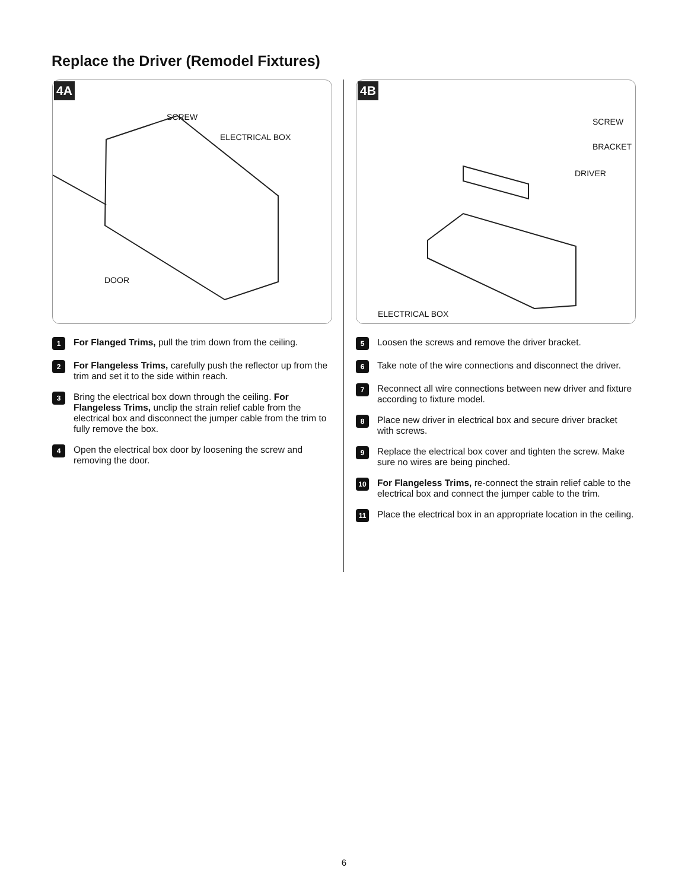Replace the Driver (Remodel Fixtures)
4A
SCREW
ELECTRICAL BOX
DOOR
1
For Flanged Trims, pull the trim down from the ceiling.
2
For Flangeless Trims, carefully push the reflector up from the trim and set it to the side within reach.
3
Bring the electrical box down through the ceiling. For Flangeless Trims, unclip the strain relief cable from the electrical box and disconnect the jumper cable from the trim to fully remove the box.
4
Open the electrical box door by loosening the screw and removing the door.
4B
SCREW
BRACKET
DRIVER
ELECTRICAL BOX
5
Loosen the screws and remove the driver bracket.
6
Take note of the wire connections and disconnect the driver.
7
Reconnect all wire connections between new driver and fixture according to fixture model.
8
Place new driver in electrical box and secure driver bracket with screws.
9
Replace the electrical box cover and tighten the screw. Make sure no wires are being pinched.
10
For Flangeless Trims, re-connect the strain relief cable to the electrical box and connect the jumper cable to the trim.
11
Place the electrical box in an appropriate location in the ceiling.
6